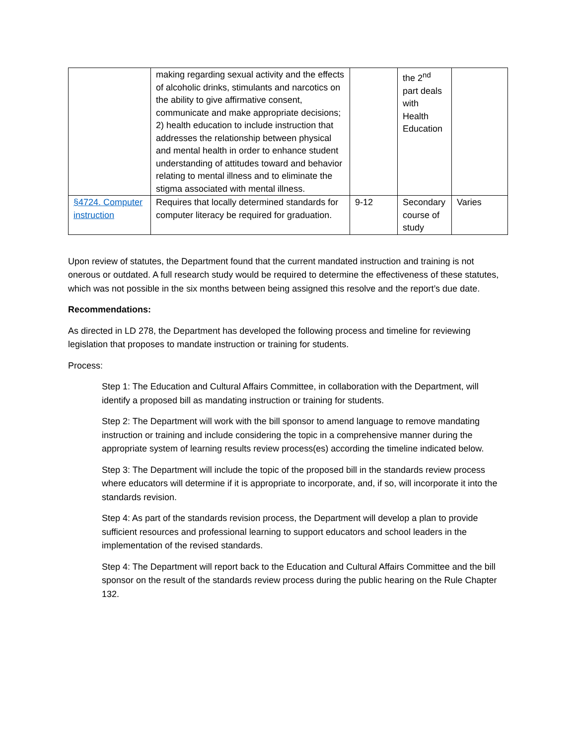| | making regarding sexual activity and the effects of alcoholic drinks, stimulants and narcotics on the ability to give affirmative consent, communicate and make appropriate decisions; 2) health education to include instruction that addresses the relationship between physical and mental health in order to enhance student understanding of attitudes toward and behavior relating to mental illness and to eliminate the stigma associated with mental illness. | | the 2<sup>nd</sup> part deals with Health Education | |
| §4724. Computer instruction | Requires that locally determined standards for computer literacy be required for graduation. | 9-12 | Secondary course of study | Varies |
Upon review of statutes, the Department found that the current mandated instruction and training is not onerous or outdated. A full research study would be required to determine the effectiveness of these statutes, which was not possible in the six months between being assigned this resolve and the report’s due date.
Recommendations:
As directed in LD 278, the Department has developed the following process and timeline for reviewing legislation that proposes to mandate instruction or training for students.
Process:
Step 1: The Education and Cultural Affairs Committee, in collaboration with the Department, will identify a proposed bill as mandating instruction or training for students.
Step 2: The Department will work with the bill sponsor to amend language to remove mandating instruction or training and include considering the topic in a comprehensive manner during the appropriate system of learning results review process(es) according the timeline indicated below.
Step 3: The Department will include the topic of the proposed bill in the standards review process where educators will determine if it is appropriate to incorporate, and, if so, will incorporate it into the standards revision.
Step 4: As part of the standards revision process, the Department will develop a plan to provide sufficient resources and professional learning to support educators and school leaders in the implementation of the revised standards.
Step 4: The Department will report back to the Education and Cultural Affairs Committee and the bill sponsor on the result of the standards review process during the public hearing on the Rule Chapter 132.